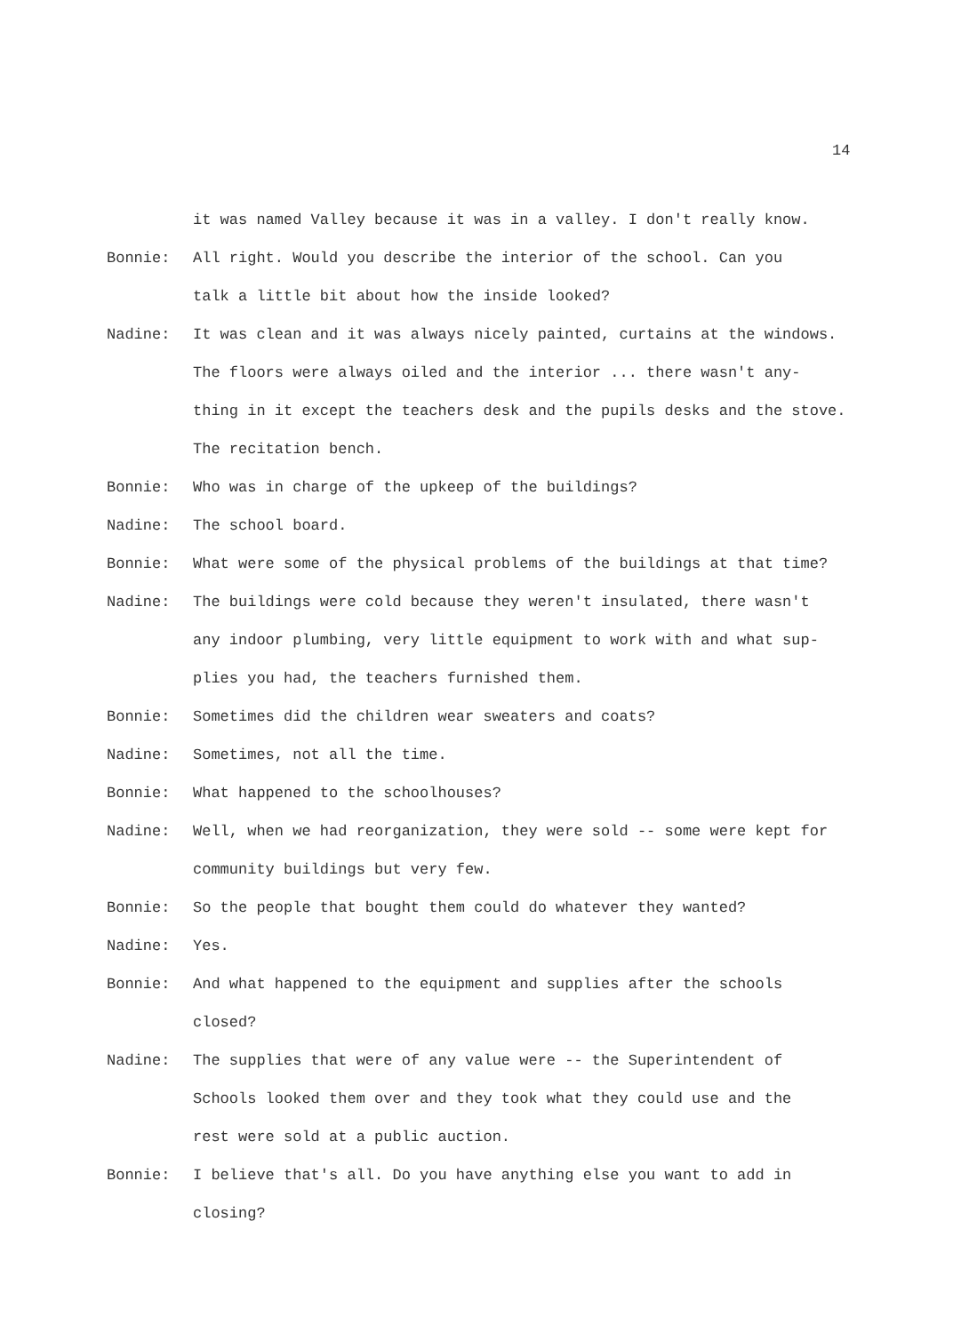14
it was named Valley because it was in a valley. I don't really know.
Bonnie: All right. Would you describe the interior of the school. Can you
talk a little bit about how the inside looked?
Nadine: It was clean and it was always nicely painted, curtains at the windows.
The floors were always oiled and the interior ... there wasn't any-
thing in it except the teachers desk and the pupils desks and the stove.
The recitation bench.
Bonnie: Who was in charge of the upkeep of the buildings?
Nadine: The school board.
Bonnie: What were some of the physical problems of the buildings at that time?
Nadine: The buildings were cold because they weren't insulated, there wasn't
any indoor plumbing, very little equipment to work with and what sup-
plies you had, the teachers furnished them.
Bonnie: Sometimes did the children wear sweaters and coats?
Nadine: Sometimes, not all the time.
Bonnie: What happened to the schoolhouses?
Nadine: Well, when we had reorganization, they were sold -- some were kept for
community buildings but very few.
Bonnie: So the people that bought them could do whatever they wanted?
Nadine: Yes.
Bonnie: And what happened to the equipment and supplies after the schools
closed?
Nadine: The supplies that were of any value were -- the Superintendent of
Schools looked them over and they took what they could use and the
rest were sold at a public auction.
Bonnie: I believe that's all. Do you have anything else you want to add in
closing?